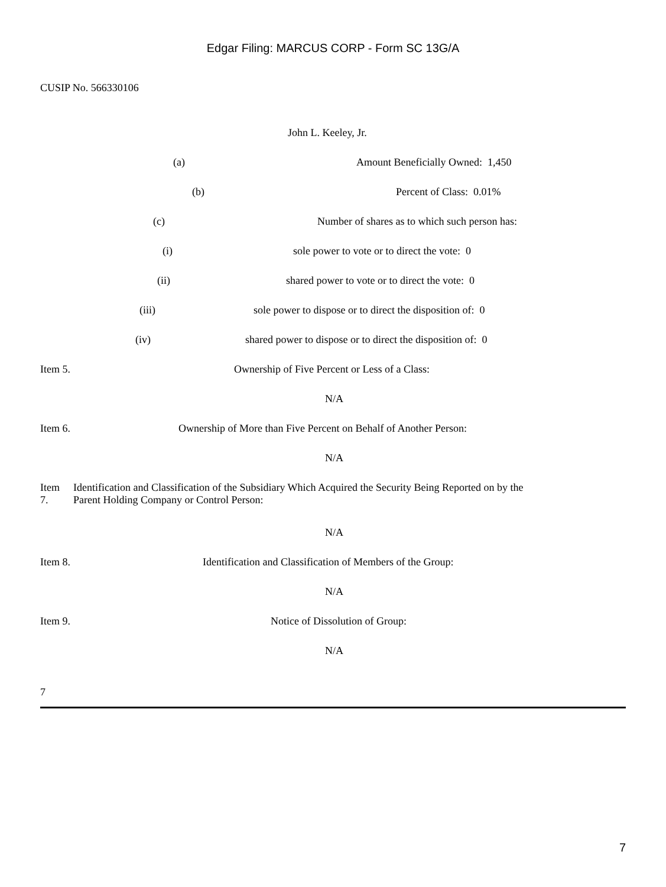Edgar Filing: MARCUS CORP - Form SC 13G/A
CUSIP No. 566330106
John L. Keeley, Jr.
(a) Amount Beneficially Owned: 1,450
(b) Percent of Class: 0.01%
(c) Number of shares as to which such person has:
(i) sole power to vote or to direct the vote: 0
(ii) shared power to vote or to direct the vote: 0
(iii) sole power to dispose or to direct the disposition of: 0
(iv) shared power to dispose or to direct the disposition of: 0
Item 5. Ownership of Five Percent or Less of a Class:
N/A
Item 6. Ownership of More than Five Percent on Behalf of Another Person:
N/A
Item
7. Identification and Classification of the Subsidiary Which Acquired the Security Being Reported on by the
Parent Holding Company or Control Person:
N/A
Item 8. Identification and Classification of Members of the Group:
N/A
Item 9. Notice of Dissolution of Group:
N/A
7
7